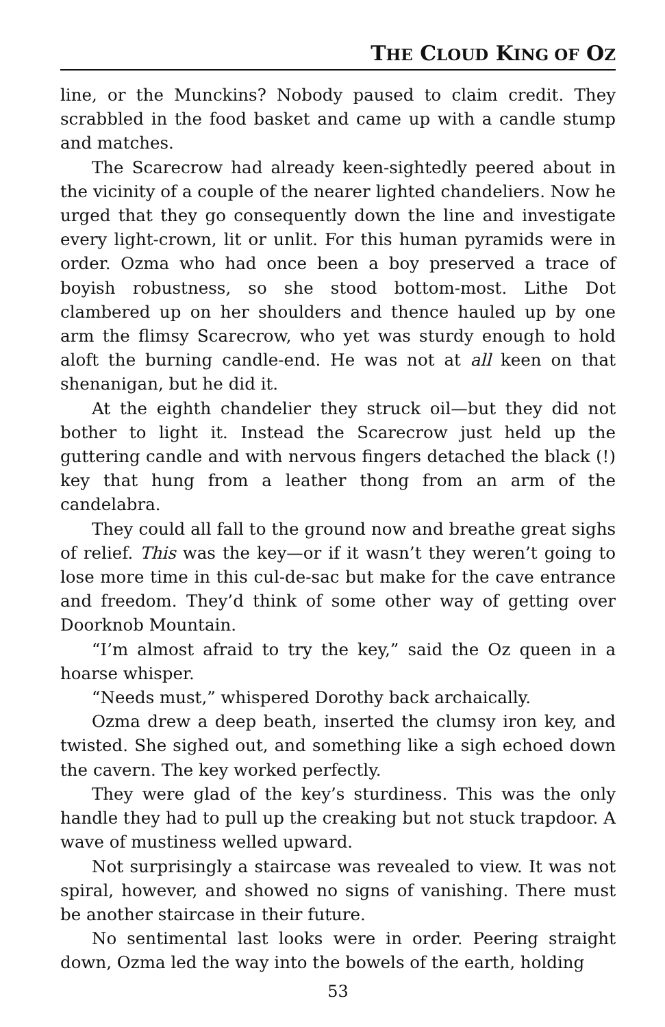THE CLOUD KING OF OZ
line, or the Munckins? Nobody paused to claim credit. They scrabbled in the food basket and came up with a candle stump and matches.
The Scarecrow had already keen-sightedly peered about in the vicinity of a couple of the nearer lighted chandeliers. Now he urged that they go consequently down the line and investigate every light-crown, lit or unlit. For this human pyramids were in order. Ozma who had once been a boy preserved a trace of boyish robustness, so she stood bottom-most. Lithe Dot clambered up on her shoulders and thence hauled up by one arm the flimsy Scarecrow, who yet was sturdy enough to hold aloft the burning candle-end. He was not at all keen on that shenanigan, but he did it.
At the eighth chandelier they struck oil—but they did not bother to light it. Instead the Scarecrow just held up the guttering candle and with nervous fingers detached the black (!) key that hung from a leather thong from an arm of the candelabra.
They could all fall to the ground now and breathe great sighs of relief. This was the key—or if it wasn’t they weren’t going to lose more time in this cul-de-sac but make for the cave entrance and freedom. They’d think of some other way of getting over Doorknob Mountain.
“I’m almost afraid to try the key,” said the Oz queen in a hoarse whisper.
“Needs must,” whispered Dorothy back archaically.
Ozma drew a deep beath, inserted the clumsy iron key, and twisted. She sighed out, and something like a sigh echoed down the cavern. The key worked perfectly.
They were glad of the key’s sturdiness. This was the only handle they had to pull up the creaking but not stuck trapdoor. A wave of mustiness welled upward.
Not surprisingly a staircase was revealed to view. It was not spiral, however, and showed no signs of vanishing. There must be another staircase in their future.
No sentimental last looks were in order. Peering straight down, Ozma led the way into the bowels of the earth, holding
53